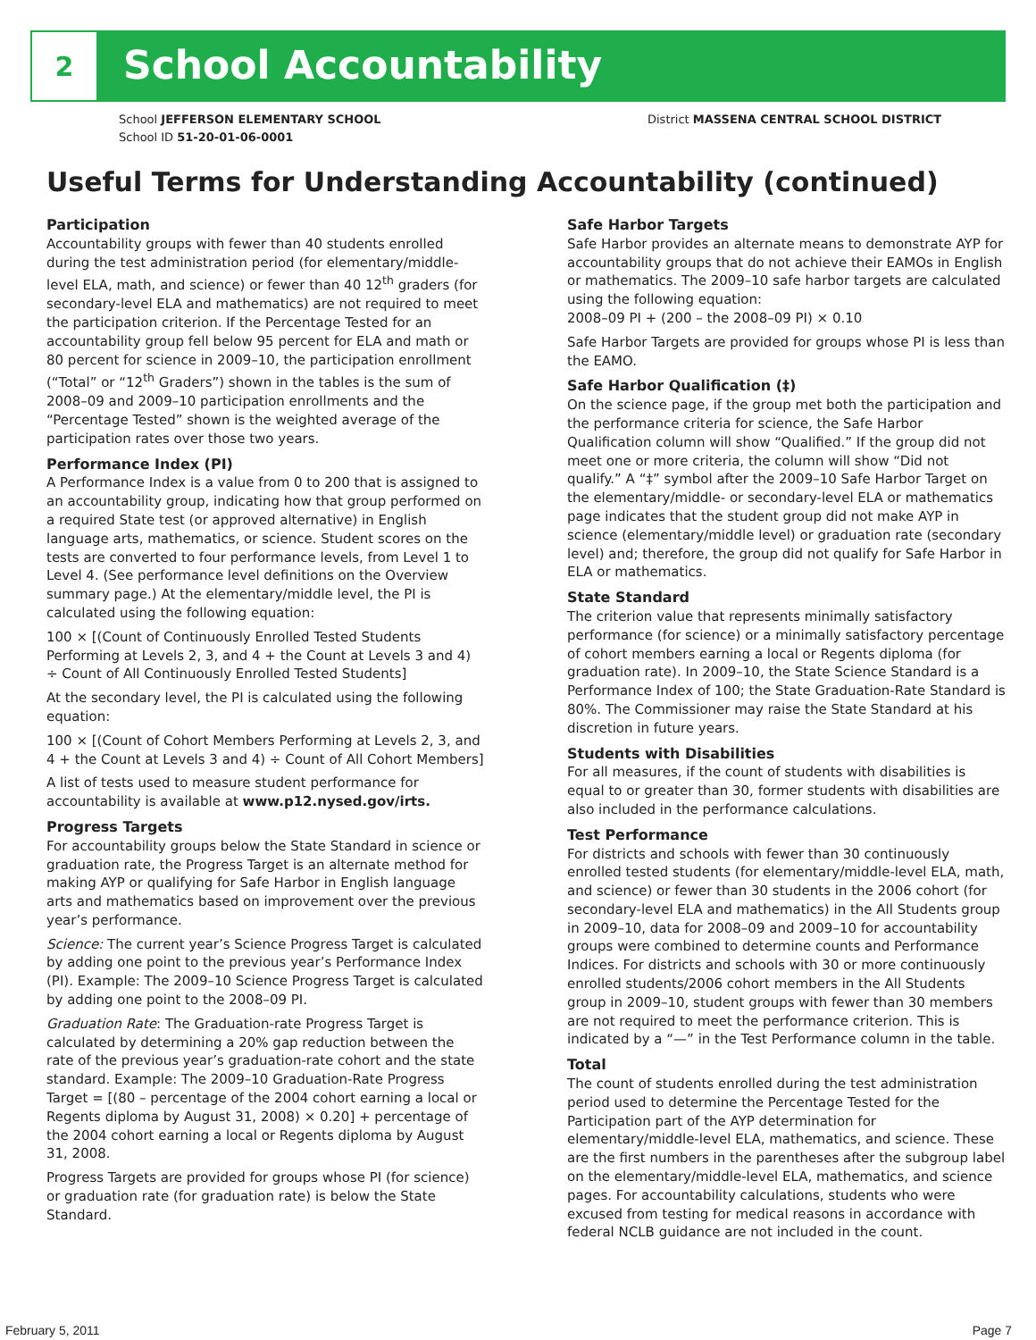2
School Accountability
School JEFFERSON ELEMENTARY SCHOOL
School ID 51-20-01-06-0001
District MASSENA CENTRAL SCHOOL DISTRICT
Useful Terms for Understanding Accountability (continued)
Participation
Accountability groups with fewer than 40 students enrolled during the test administration period (for elementary/middle-level ELA, math, and science) or fewer than 40 12<sup>th</sup> graders (for secondary-level ELA and mathematics) are not required to meet the participation criterion. If the Percentage Tested for an accountability group fell below 95 percent for ELA and math or 80 percent for science in 2009–10, the participation enrollment (“Total” or “12<sup>th</sup> Graders”) shown in the tables is the sum of 2008–09 and 2009–10 participation enrollments and the “Percentage Tested” shown is the weighted average of the participation rates over those two years.
Performance Index (PI)
A Performance Index is a value from 0 to 200 that is assigned to an accountability group, indicating how that group performed on a required State test (or approved alternative) in English language arts, mathematics, or science. Student scores on the tests are converted to four performance levels, from Level 1 to Level 4. (See performance level definitions on the Overview summary page.) At the elementary/middle level, the PI is calculated using the following equation:
100 × [(Count of Continuously Enrolled Tested Students Performing at Levels 2, 3, and 4 + the Count at Levels 3 and 4) ÷ Count of All Continuously Enrolled Tested Students]
At the secondary level, the PI is calculated using the following equation:
100 × [(Count of Cohort Members Performing at Levels 2, 3, and 4 + the Count at Levels 3 and 4) ÷ Count of All Cohort Members]
A list of tests used to measure student performance for accountability is available at www.p12.nysed.gov/irts.
Progress Targets
For accountability groups below the State Standard in science or graduation rate, the Progress Target is an alternate method for making AYP or qualifying for Safe Harbor in English language arts and mathematics based on improvement over the previous year’s performance.
Science: The current year’s Science Progress Target is calculated by adding one point to the previous year’s Performance Index (PI). Example: The 2009–10 Science Progress Target is calculated by adding one point to the 2008–09 PI.
Graduation Rate: The Graduation-rate Progress Target is calculated by determining a 20% gap reduction between the rate of the previous year’s graduation-rate cohort and the state standard. Example: The 2009–10 Graduation-Rate Progress Target = [(80 – percentage of the 2004 cohort earning a local or Regents diploma by August 31, 2008) × 0.20] + percentage of the 2004 cohort earning a local or Regents diploma by August 31, 2008.
Progress Targets are provided for groups whose PI (for science) or graduation rate (for graduation rate) is below the State Standard.
Safe Harbor Targets
Safe Harbor provides an alternate means to demonstrate AYP for accountability groups that do not achieve their EAMOs in English or mathematics. The 2009–10 safe harbor targets are calculated using the following equation:
2008–09 PI + (200 – the 2008–09 PI) × 0.10
Safe Harbor Targets are provided for groups whose PI is less than the EAMO.
Safe Harbor Qualification (‡)
On the science page, if the group met both the participation and the performance criteria for science, the Safe Harbor Qualification column will show “Qualified.” If the group did not meet one or more criteria, the column will show “Did not qualify.” A “‡” symbol after the 2009–10 Safe Harbor Target on the elementary/middle- or secondary-level ELA or mathematics page indicates that the student group did not make AYP in science (elementary/middle level) or graduation rate (secondary level) and; therefore, the group did not qualify for Safe Harbor in ELA or mathematics.
State Standard
The criterion value that represents minimally satisfactory performance (for science) or a minimally satisfactory percentage of cohort members earning a local or Regents diploma (for graduation rate). In 2009–10, the State Science Standard is a Performance Index of 100; the State Graduation-Rate Standard is 80%. The Commissioner may raise the State Standard at his discretion in future years.
Students with Disabilities
For all measures, if the count of students with disabilities is equal to or greater than 30, former students with disabilities are also included in the performance calculations.
Test Performance
For districts and schools with fewer than 30 continuously enrolled tested students (for elementary/middle-level ELA, math, and science) or fewer than 30 students in the 2006 cohort (for secondary-level ELA and mathematics) in the All Students group in 2009–10, data for 2008–09 and 2009–10 for accountability groups were combined to determine counts and Performance Indices. For districts and schools with 30 or more continuously enrolled students/2006 cohort members in the All Students group in 2009–10, student groups with fewer than 30 members are not required to meet the performance criterion. This is indicated by a “—” in the Test Performance column in the table.
Total
The count of students enrolled during the test administration period used to determine the Percentage Tested for the Participation part of the AYP determination for elementary/middle-level ELA, mathematics, and science. These are the first numbers in the parentheses after the subgroup label on the elementary/middle-level ELA, mathematics, and science pages. For accountability calculations, students who were excused from testing for medical reasons in accordance with federal NCLB guidance are not included in the count.
February 5, 2011 Page 7